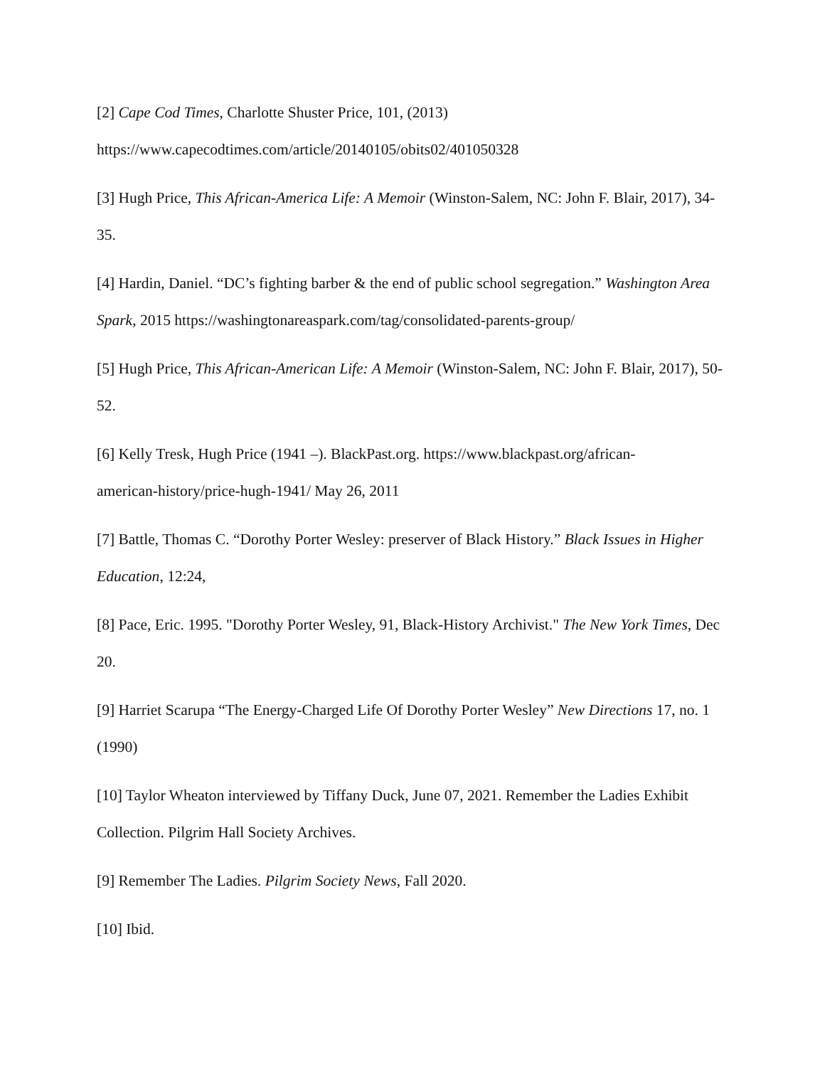[2] Cape Cod Times, Charlotte Shuster Price, 101, (2013)
https://www.capecodtimes.com/article/20140105/obits02/401050328
[3] Hugh Price, This African-America Life: A Memoir (Winston-Salem, NC: John F. Blair, 2017), 34-35.
[4] Hardin, Daniel. “DC’s fighting barber & the end of public school segregation.” Washington Area Spark, 2015 https://washingtonareaspark.com/tag/consolidated-parents-group/
[5] Hugh Price, This African-American Life: A Memoir (Winston-Salem, NC: John F. Blair, 2017), 50-52.
[6] Kelly Tresk, Hugh Price (1941 –). BlackPast.org. https://www.blackpast.org/african-
american-history/price-hugh-1941/ May 26, 2011
[7] Battle, Thomas C. “Dorothy Porter Wesley: preserver of Black History.” Black Issues in Higher Education, 12:24,
[8] Pace, Eric. 1995. "Dorothy Porter Wesley, 91, Black-History Archivist." The New York Times, Dec 20.
[9] Harriet Scarupa “The Energy-Charged Life Of Dorothy Porter Wesley” New Directions 17, no. 1 (1990)
[10] Taylor Wheaton interviewed by Tiffany Duck, June 07, 2021. Remember the Ladies Exhibit Collection. Pilgrim Hall Society Archives.
[9] Remember The Ladies. Pilgrim Society News, Fall 2020.
[10] Ibid.